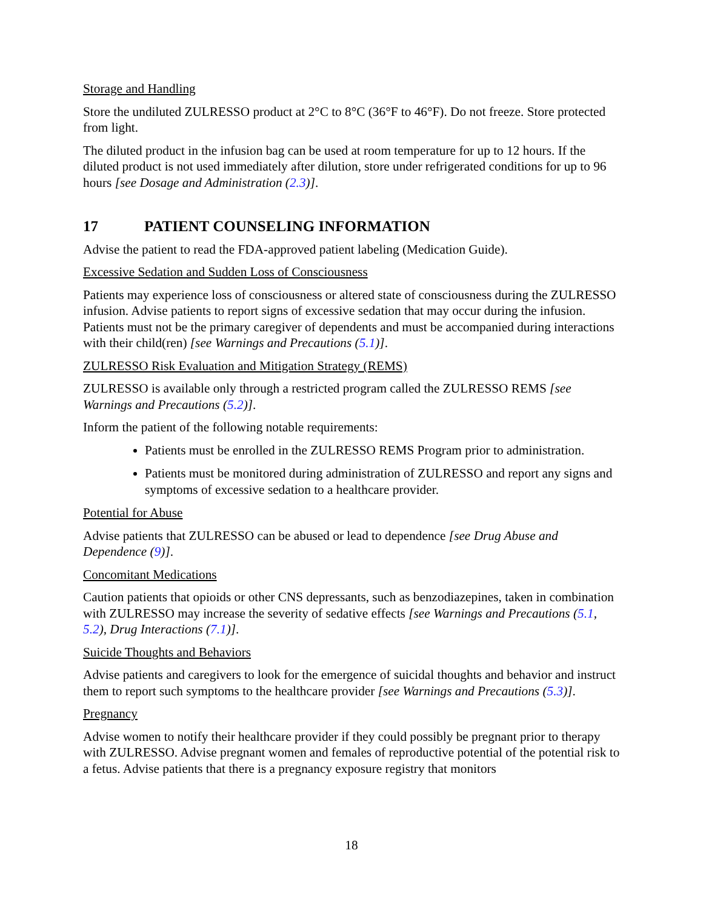Storage and Handling
Store the undiluted ZULRESSO product at 2°C to 8°C (36°F to 46°F). Do not freeze. Store protected from light.
The diluted product in the infusion bag can be used at room temperature for up to 12 hours. If the diluted product is not used immediately after dilution, store under refrigerated conditions for up to 96 hours [see Dosage and Administration (2.3)].
17 PATIENT COUNSELING INFORMATION
Advise the patient to read the FDA-approved patient labeling (Medication Guide).
Excessive Sedation and Sudden Loss of Consciousness
Patients may experience loss of consciousness or altered state of consciousness during the ZULRESSO infusion. Advise patients to report signs of excessive sedation that may occur during the infusion. Patients must not be the primary caregiver of dependents and must be accompanied during interactions with their child(ren) [see Warnings and Precautions (5.1)].
ZULRESSO Risk Evaluation and Mitigation Strategy (REMS)
ZULRESSO is available only through a restricted program called the ZULRESSO REMS [see Warnings and Precautions (5.2)].
Inform the patient of the following notable requirements:
Patients must be enrolled in the ZULRESSO REMS Program prior to administration.
Patients must be monitored during administration of ZULRESSO and report any signs and symptoms of excessive sedation to a healthcare provider.
Potential for Abuse
Advise patients that ZULRESSO can be abused or lead to dependence [see Drug Abuse and Dependence (9)].
Concomitant Medications
Caution patients that opioids or other CNS depressants, such as benzodiazepines, taken in combination with ZULRESSO may increase the severity of sedative effects [see Warnings and Precautions (5.1, 5.2), Drug Interactions (7.1)].
Suicide Thoughts and Behaviors
Advise patients and caregivers to look for the emergence of suicidal thoughts and behavior and instruct them to report such symptoms to the healthcare provider [see Warnings and Precautions (5.3)].
Pregnancy
Advise women to notify their healthcare provider if they could possibly be pregnant prior to therapy with ZULRESSO. Advise pregnant women and females of reproductive potential of the potential risk to a fetus. Advise patients that there is a pregnancy exposure registry that monitors
18